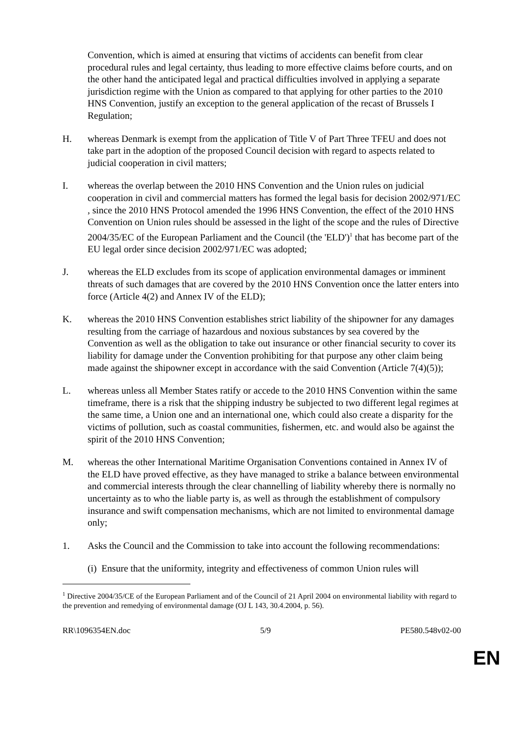Convention, which is aimed at ensuring that victims of accidents can benefit from clear procedural rules and legal certainty, thus leading to more effective claims before courts, and on the other hand the anticipated legal and practical difficulties involved in applying a separate jurisdiction regime with the Union as compared to that applying for other parties to the 2010 HNS Convention, justify an exception to the general application of the recast of Brussels I Regulation;
H. whereas Denmark is exempt from the application of Title V of Part Three TFEU and does not take part in the adoption of the proposed Council decision with regard to aspects related to judicial cooperation in civil matters;
I. whereas the overlap between the 2010 HNS Convention and the Union rules on judicial cooperation in civil and commercial matters has formed the legal basis for decision 2002/971/EC , since the 2010 HNS Protocol amended the 1996 HNS Convention, the effect of the 2010 HNS Convention on Union rules should be assessed in the light of the scope and the rules of Directive 2004/35/EC of the European Parliament and the Council (the 'ELD')<sup>1</sup> that has become part of the EU legal order since decision 2002/971/EC was adopted;
J. whereas the ELD excludes from its scope of application environmental damages or imminent threats of such damages that are covered by the 2010 HNS Convention once the latter enters into force (Article 4(2) and Annex IV of the ELD);
K. whereas the 2010 HNS Convention establishes strict liability of the shipowner for any damages resulting from the carriage of hazardous and noxious substances by sea covered by the Convention as well as the obligation to take out insurance or other financial security to cover its liability for damage under the Convention prohibiting for that purpose any other claim being made against the shipowner except in accordance with the said Convention (Article 7(4)(5));
L. whereas unless all Member States ratify or accede to the 2010 HNS Convention within the same timeframe, there is a risk that the shipping industry be subjected to two different legal regimes at the same time, a Union one and an international one, which could also create a disparity for the victims of pollution, such as coastal communities, fishermen, etc. and would also be against the spirit of the 2010 HNS Convention;
M. whereas the other International Maritime Organisation Conventions contained in Annex IV of the ELD have proved effective, as they have managed to strike a balance between environmental and commercial interests through the clear channelling of liability whereby there is normally no uncertainty as to who the liable party is, as well as through the establishment of compulsory insurance and swift compensation mechanisms, which are not limited to environmental damage only;
1. Asks the Council and the Commission to take into account the following recommendations:
(i) Ensure that the uniformity, integrity and effectiveness of common Union rules will
<sup>1</sup> Directive 2004/35/CE of the European Parliament and of the Council of 21 April 2004 on environmental liability with regard to the prevention and remedying of environmental damage (OJ L 143, 30.4.2004, p. 56).
RR\1096354EN.doc 5/9 PE580.548v02-00
EN